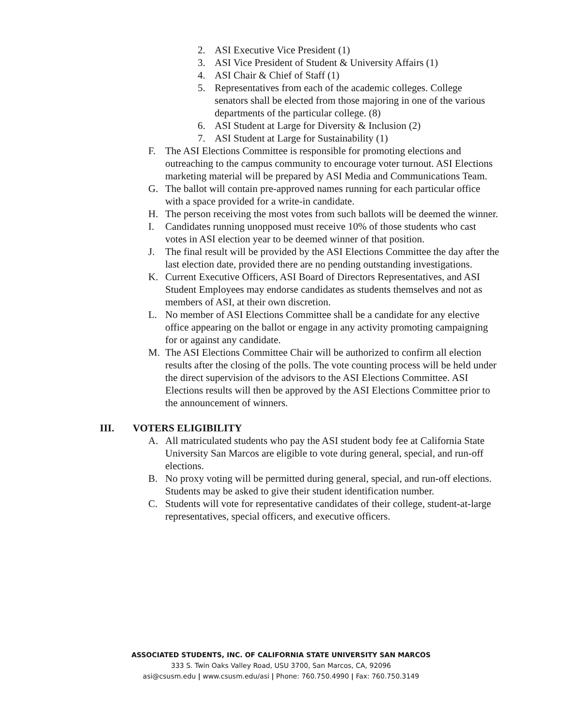2. ASI Executive Vice President (1)
3. ASI Vice President of Student & University Affairs (1)
4. ASI Chair & Chief of Staff (1)
5. Representatives from each of the academic colleges. College senators shall be elected from those majoring in one of the various departments of the particular college. (8)
6. ASI Student at Large for Diversity & Inclusion (2)
7. ASI Student at Large for Sustainability (1)
F. The ASI Elections Committee is responsible for promoting elections and outreaching to the campus community to encourage voter turnout. ASI Elections marketing material will be prepared by ASI Media and Communications Team.
G. The ballot will contain pre-approved names running for each particular office with a space provided for a write-in candidate.
H. The person receiving the most votes from such ballots will be deemed the winner.
I. Candidates running unopposed must receive 10% of those students who cast votes in ASI election year to be deemed winner of that position.
J. The final result will be provided by the ASI Elections Committee the day after the last election date, provided there are no pending outstanding investigations.
K. Current Executive Officers, ASI Board of Directors Representatives, and ASI Student Employees may endorse candidates as students themselves and not as members of ASI, at their own discretion.
L. No member of ASI Elections Committee shall be a candidate for any elective office appearing on the ballot or engage in any activity promoting campaigning for or against any candidate.
M. The ASI Elections Committee Chair will be authorized to confirm all election results after the closing of the polls. The vote counting process will be held under the direct supervision of the advisors to the ASI Elections Committee. ASI Elections results will then be approved by the ASI Elections Committee prior to the announcement of winners.
III. VOTERS ELIGIBILITY
A. All matriculated students who pay the ASI student body fee at California State University San Marcos are eligible to vote during general, special, and run-off elections.
B. No proxy voting will be permitted during general, special, and run-off elections. Students may be asked to give their student identification number.
C. Students will vote for representative candidates of their college, student-at-large representatives, special officers, and executive officers.
ASSOCIATED STUDENTS, INC. OF CALIFORNIA STATE UNIVERSITY SAN MARCOS
333 S. Twin Oaks Valley Road, USU 3700, San Marcos, CA, 92096
asi@csusm.edu | www.csusm.edu/asi | Phone: 760.750.4990 | Fax: 760.750.3149